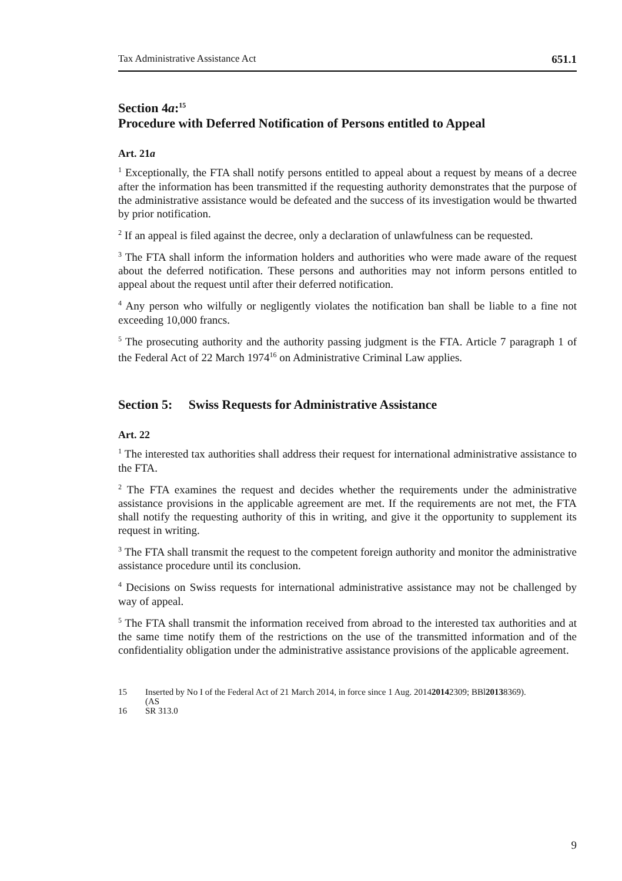Tax Administrative Assistance Act 651.1
Section 4a:<sup>15</sup>
Procedure with Deferred Notification of Persons entitled to Appeal
Art. 21a
<sup>1</sup> Exceptionally, the FTA shall notify persons entitled to appeal about a request by means of a decree after the information has been transmitted if the requesting authority demonstrates that the purpose of the administrative assistance would be defeated and the success of its investigation would be thwarted by prior notification.
<sup>2</sup> If an appeal is filed against the decree, only a declaration of unlawfulness can be requested.
<sup>3</sup> The FTA shall inform the information holders and authorities who were made aware of the request about the deferred notification. These persons and authorities may not inform persons entitled to appeal about the request until after their deferred notification.
<sup>4</sup> Any person who wilfully or negligently violates the notification ban shall be liable to a fine not exceeding 10,000 francs.
<sup>5</sup> The prosecuting authority and the authority passing judgment is the FTA. Article 7 paragraph 1 of the Federal Act of 22 March 1974<sup>16</sup> on Administrative Criminal Law applies.
Section 5: Swiss Requests for Administrative Assistance
Art. 22
<sup>1</sup> The interested tax authorities shall address their request for international administrative assistance to the FTA.
<sup>2</sup> The FTA examines the request and decides whether the requirements under the administrative assistance provisions in the applicable agreement are met. If the requirements are not met, the FTA shall notify the requesting authority of this in writing, and give it the opportunity to supplement its request in writing.
<sup>3</sup> The FTA shall transmit the request to the competent foreign authority and monitor the administrative assistance procedure until its conclusion.
<sup>4</sup> Decisions on Swiss requests for international administrative assistance may not be challenged by way of appeal.
<sup>5</sup> The FTA shall transmit the information received from abroad to the interested tax authorities and at the same time notify them of the restrictions on the use of the transmitted information and of the confidentiality obligation under the administrative assistance provisions of the applicable agreement.
15 Inserted by No I of the Federal Act of 21 March 2014, in force since 1 Aug. 2014
(AS 2014 2309; BBl 2013 8369).
16 SR 313.0
9